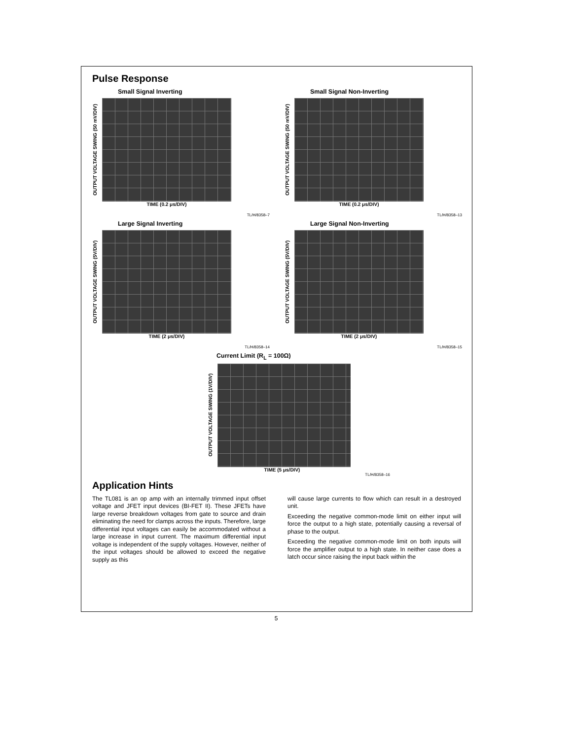Pulse Response
Small Signal Inverting
OUTPUT VOLTAGE SWING (50 mV/DIV)
TIME (0.2 μs/DIV)
TL/H/8358–7
Small Signal Non-Inverting
OUTPUT VOLTAGE SWING (50 mV/DIV)
TIME (0.2 μs/DIV)
TL/H/8358–13
Large Signal Inverting
OUTPUT VOLTAGE SWING (5V/DIV)
TIME (2 μs/DIV)
TL/H/8358–14
Large Signal Non-Inverting
OUTPUT VOLTAGE SWING (5V/DIV)
TIME (2 μs/DIV)
TL/H/8358–15
Current Limit (R<sub>L</sub> = 100Ω)
OUTPUT VOLTAGE SWING (1V/DIV)
TIME (5 μs/DIV)
TL/H/8358–16
Application Hints
The TL081 is an op amp with an internally trimmed input offset voltage and JFET input devices (BI-FET II). These JFETs have large reverse breakdown voltages from gate to source and drain eliminating the need for clamps across the inputs. Therefore, large differential input voltages can easily be accommodated without a large increase in input current. The maximum differential input voltage is independent of the supply voltages. However, neither of the input voltages should be allowed to exceed the negative supply as this
will cause large currents to flow which can result in a destroyed unit.
Exceeding the negative common-mode limit on either input will force the output to a high state, potentially causing a reversal of phase to the output.
Exceeding the negative common-mode limit on both inputs will force the amplifier output to a high state. In neither case does a latch occur since raising the input back within the
5